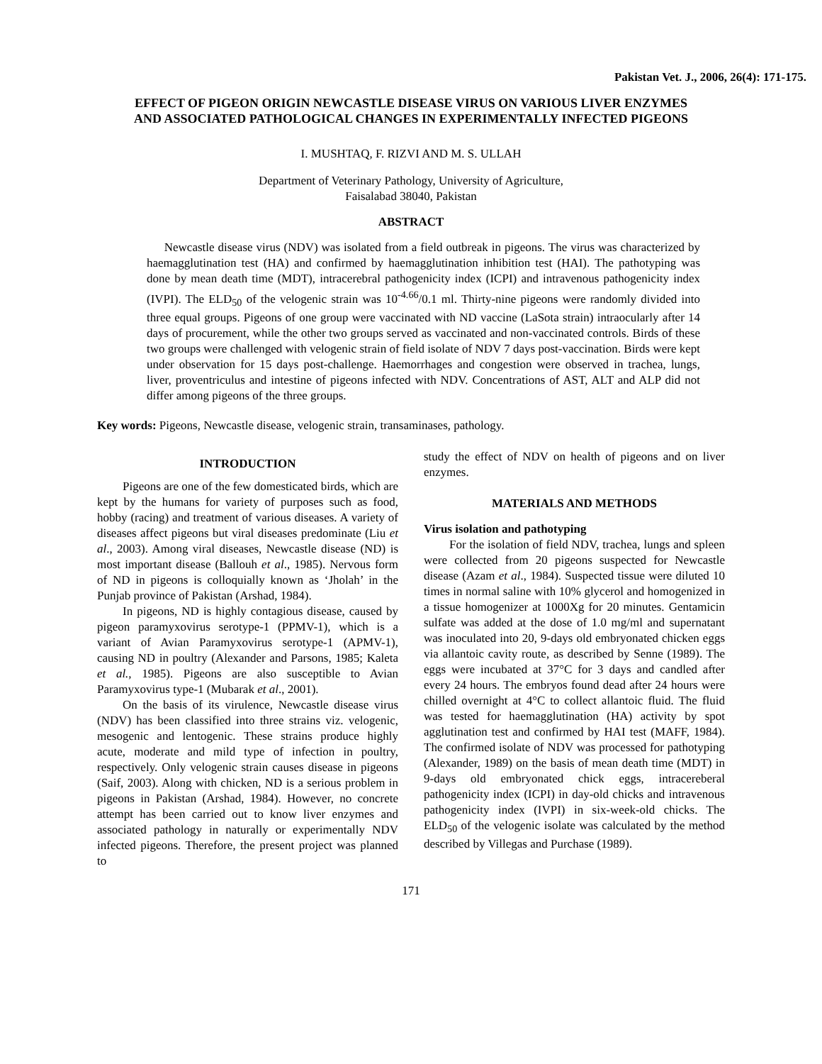Pakistan Vet. J., 2006, 26(4): 171-175.
EFFECT OF PIGEON ORIGIN NEWCASTLE DISEASE VIRUS ON VARIOUS LIVER ENZYMES AND ASSOCIATED PATHOLOGICAL CHANGES IN EXPERIMENTALLY INFECTED PIGEONS
I. MUSHTAQ, F. RIZVI AND M. S. ULLAH
Department of Veterinary Pathology, University of Agriculture,
Faisalabad 38040, Pakistan
ABSTRACT
Newcastle disease virus (NDV) was isolated from a field outbreak in pigeons. The virus was characterized by haemagglutination test (HA) and confirmed by haemagglutination inhibition test (HAI). The pathotyping was done by mean death time (MDT), intracerebral pathogenicity index (ICPI) and intravenous pathogenicity index (IVPI). The ELD<sub>50</sub> of the velogenic strain was 10<sup>-4.66</sup>/0.1 ml. Thirty-nine pigeons were randomly divided into three equal groups. Pigeons of one group were vaccinated with ND vaccine (LaSota strain) intraocularly after 14 days of procurement, while the other two groups served as vaccinated and non-vaccinated controls. Birds of these two groups were challenged with velogenic strain of field isolate of NDV 7 days post-vaccination. Birds were kept under observation for 15 days post-challenge. Haemorrhages and congestion were observed in trachea, lungs, liver, proventriculus and intestine of pigeons infected with NDV. Concentrations of AST, ALT and ALP did not differ among pigeons of the three groups.
Key words: Pigeons, Newcastle disease, velogenic strain, transaminases, pathology.
INTRODUCTION
Pigeons are one of the few domesticated birds, which are kept by the humans for variety of purposes such as food, hobby (racing) and treatment of various diseases. A variety of diseases affect pigeons but viral diseases predominate (Liu et al., 2003). Among viral diseases, Newcastle disease (ND) is most important disease (Ballouh et al., 1985). Nervous form of ND in pigeons is colloquially known as ‘Jholah’ in the Punjab province of Pakistan (Arshad, 1984).
In pigeons, ND is highly contagious disease, caused by pigeon paramyxovirus serotype-1 (PPMV-1), which is a variant of Avian Paramyxovirus serotype-1 (APMV-1), causing ND in poultry (Alexander and Parsons, 1985; Kaleta et al., 1985). Pigeons are also susceptible to Avian Paramyxovirus type-1 (Mubarak et al., 2001).
On the basis of its virulence, Newcastle disease virus (NDV) has been classified into three strains viz. velogenic, mesogenic and lentogenic. These strains produce highly acute, moderate and mild type of infection in poultry, respectively. Only velogenic strain causes disease in pigeons (Saif, 2003). Along with chicken, ND is a serious problem in pigeons in Pakistan (Arshad, 1984). However, no concrete attempt has been carried out to know liver enzymes and associated pathology in naturally or experimentally NDV infected pigeons. Therefore, the present project was planned to
study the effect of NDV on health of pigeons and on liver enzymes.
MATERIALS AND METHODS
Virus isolation and pathotyping
For the isolation of field NDV, trachea, lungs and spleen were collected from 20 pigeons suspected for Newcastle disease (Azam et al., 1984). Suspected tissue were diluted 10 times in normal saline with 10% glycerol and homogenized in a tissue homogenizer at 1000Xg for 20 minutes. Gentamicin sulfate was added at the dose of 1.0 mg/ml and supernatant was inoculated into 20, 9-days old embryonated chicken eggs via allantoic cavity route, as described by Senne (1989). The eggs were incubated at 37°C for 3 days and candled after every 24 hours. The embryos found dead after 24 hours were chilled overnight at 4°C to collect allantoic fluid. The fluid was tested for haemagglutination (HA) activity by spot agglutination test and confirmed by HAI test (MAFF, 1984). The confirmed isolate of NDV was processed for pathotyping (Alexander, 1989) on the basis of mean death time (MDT) in 9-days old embryonated chick eggs, intracereberal pathogenicity index (ICPI) in day-old chicks and intravenous pathogenicity index (IVPI) in six-week-old chicks. The ELD<sub>50</sub> of the velogenic isolate was calculated by the method described by Villegas and Purchase (1989).
171